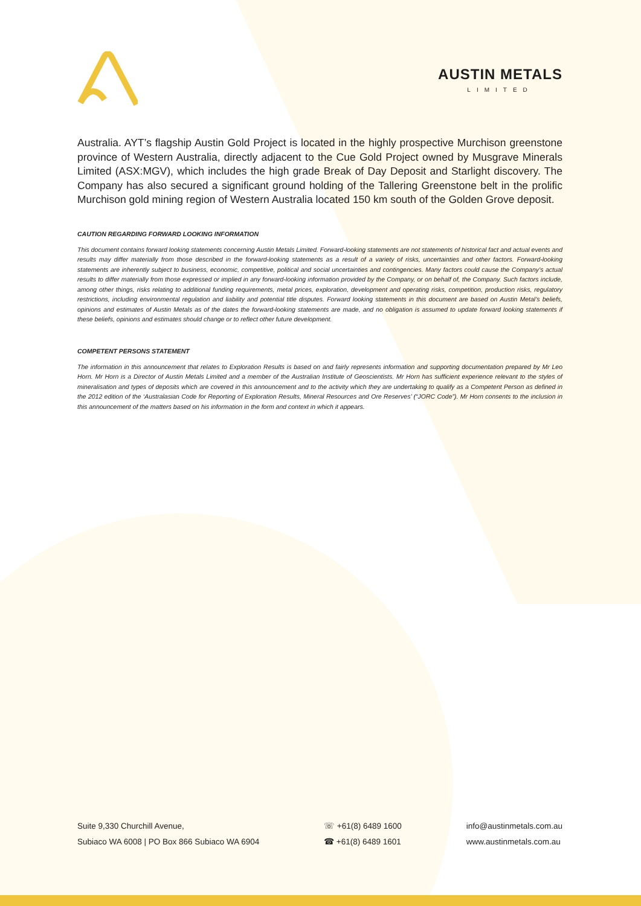AUSTIN METALS
LIMITED
Australia. AYT’s flagship Austin Gold Project is located in the highly prospective Murchison greenstone province of Western Australia, directly adjacent to the Cue Gold Project owned by Musgrave Minerals Limited (ASX:MGV), which includes the high grade Break of Day Deposit and Starlight discovery. The Company has also secured a significant ground holding of the Tallering Greenstone belt in the prolific Murchison gold mining region of Western Australia located 150 km south of the Golden Grove deposit.
CAUTION REGARDING FORWARD LOOKING INFORMATION
This document contains forward looking statements concerning Austin Metals Limited. Forward-looking statements are not statements of historical fact and actual events and results may differ materially from those described in the forward-looking statements as a result of a variety of risks, uncertainties and other factors. Forward-looking statements are inherently subject to business, economic, competitive, political and social uncertainties and contingencies. Many factors could cause the Company’s actual results to differ materially from those expressed or implied in any forward-looking information provided by the Company, or on behalf of, the Company. Such factors include, among other things, risks relating to additional funding requirements, metal prices, exploration, development and operating risks, competition, production risks, regulatory restrictions, including environmental regulation and liability and potential title disputes. Forward looking statements in this document are based on Austin Metal’s beliefs, opinions and estimates of Austin Metals as of the dates the forward-looking statements are made, and no obligation is assumed to update forward looking statements if these beliefs, opinions and estimates should change or to reflect other future development.
COMPETENT PERSONS STATEMENT
The information in this announcement that relates to Exploration Results is based on and fairly represents information and supporting documentation prepared by Mr Leo Horn. Mr Horn is a Director of Austin Metals Limited and a member of the Australian Institute of Geoscientists. Mr Horn has sufficient experience relevant to the styles of mineralisation and types of deposits which are covered in this announcement and to the activity which they are undertaking to qualify as a Competent Person as defined in the 2012 edition of the ‘Australasian Code for Reporting of Exploration Results, Mineral Resources and Ore Reserves’ (“JORC Code”). Mr Horn consents to the inclusion in this announcement of the matters based on his information in the form and context in which it appears.
Suite 9,330 Churchill Avenue,
Subiaco WA 6008 | PO Box 866 Subiaco WA 6904
☏ +61(8) 6489 1600
☎ +61(8) 6489 1601
info@austinmetals.com.au
www.austinmetals.com.au